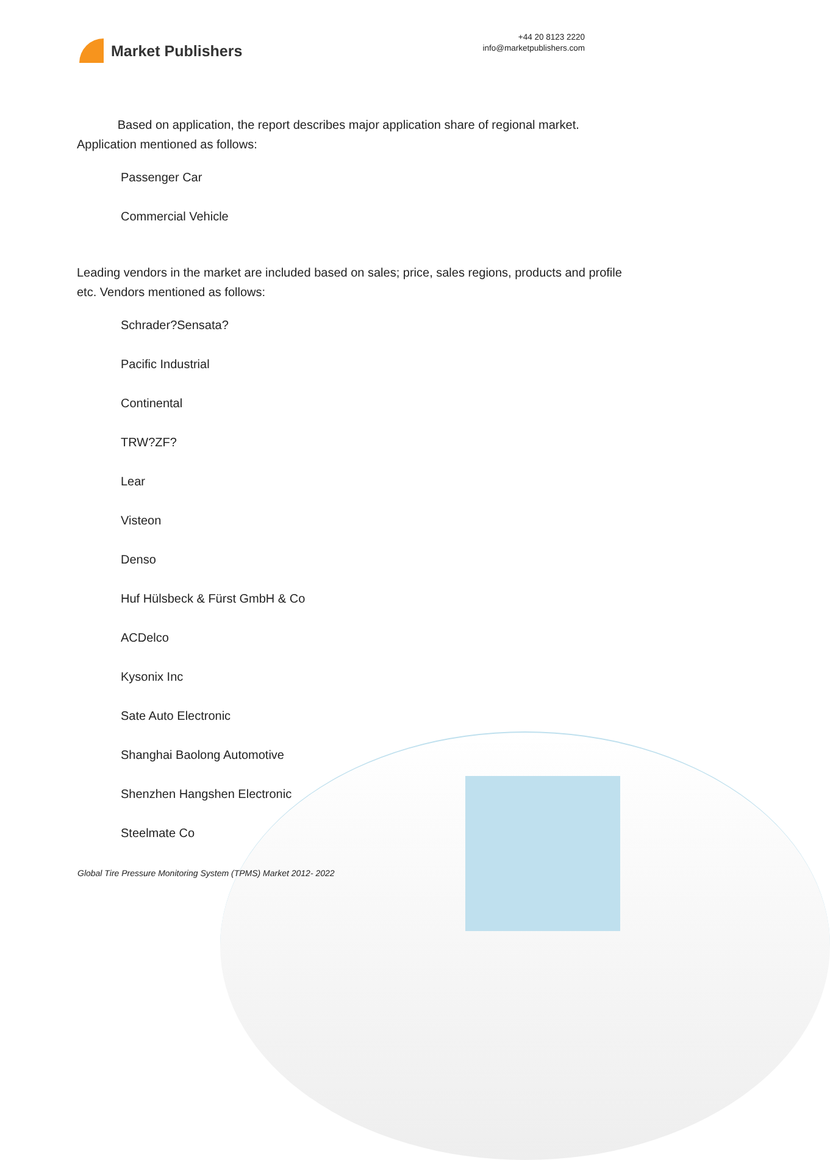Market Publishers
+44 20 8123 2220
info@marketpublishers.com
Based on application, the report describes major application share of regional market. Application mentioned as follows:
Passenger Car
Commercial Vehicle
Leading vendors in the market are included based on sales; price, sales regions, products and profile etc. Vendors mentioned as follows:
Schrader?Sensata?
Pacific Industrial
Continental
TRW?ZF?
Lear
Visteon
Denso
Huf Hülsbeck & Fürst GmbH & Co
ACDelco
Kysonix Inc
Sate Auto Electronic
Shanghai Baolong Automotive
Shenzhen Hangshen Electronic
Steelmate Co
Global Tire Pressure Monitoring System (TPMS) Market 2012- 2022